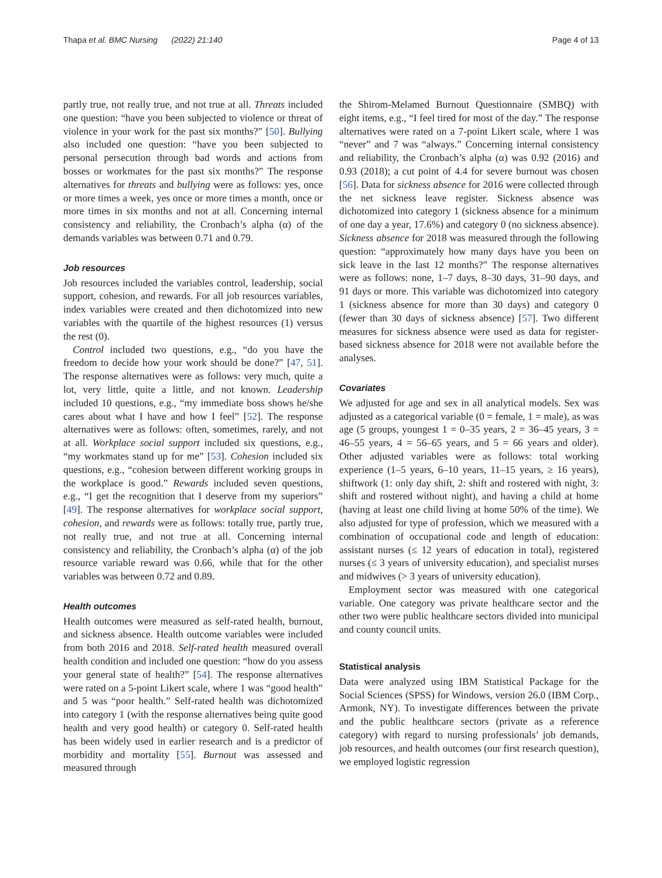Thapa et al. BMC Nursing (2022) 21:140 Page 4 of 13
partly true, not really true, and not true at all. Threats included one question: “have you been subjected to violence or threat of violence in your work for the past six months?” [50]. Bullying also included one question: “have you been subjected to personal persecution through bad words and actions from bosses or workmates for the past six months?” The response alternatives for threats and bullying were as follows: yes, once or more times a week, yes once or more times a month, once or more times in six months and not at all. Concerning internal consistency and reliability, the Cronbach’s alpha (α) of the demands variables was between 0.71 and 0.79.
Job resources
Job resources included the variables control, leadership, social support, cohesion, and rewards. For all job resources variables, index variables were created and then dichotomized into new variables with the quartile of the highest resources (1) versus the rest (0).
Control included two questions, e.g., “do you have the freedom to decide how your work should be done?” [47, 51]. The response alternatives were as follows: very much, quite a lot, very little, quite a little, and not known. Leadership included 10 questions, e.g., “my immediate boss shows he/she cares about what I have and how I feel” [52]. The response alternatives were as follows: often, sometimes, rarely, and not at all. Workplace social support included six questions, e.g., “my workmates stand up for me” [53]. Cohesion included six questions, e.g., “cohesion between different working groups in the workplace is good.” Rewards included seven questions, e.g., “I get the recognition that I deserve from my superiors” [49]. The response alternatives for workplace social support, cohesion, and rewards were as follows: totally true, partly true, not really true, and not true at all. Concerning internal consistency and reliability, the Cronbach’s alpha (α) of the job resource variable reward was 0.66, while that for the other variables was between 0.72 and 0.89.
Health outcomes
Health outcomes were measured as self-rated health, burnout, and sickness absence. Health outcome variables were included from both 2016 and 2018. Self-rated health measured overall health condition and included one question: “how do you assess your general state of health?” [54]. The response alternatives were rated on a 5-point Likert scale, where 1 was “good health” and 5 was “poor health.” Self-rated health was dichotomized into category 1 (with the response alternatives being quite good health and very good health) or category 0. Self-rated health has been widely used in earlier research and is a predictor of morbidity and mortality [55]. Burnout was assessed and measured through
the Shirom-Melamed Burnout Questionnaire (SMBQ) with eight items, e.g., “I feel tired for most of the day.” The response alternatives were rated on a 7-point Likert scale, where 1 was “never” and 7 was “always.” Concerning internal consistency and reliability, the Cronbach’s alpha (α) was 0.92 (2016) and 0.93 (2018); a cut point of 4.4 for severe burnout was chosen [56]. Data for sickness absence for 2016 were collected through the net sickness leave register. Sickness absence was dichotomized into category 1 (sickness absence for a minimum of one day a year, 17.6%) and category 0 (no sickness absence). Sickness absence for 2018 was measured through the following question: “approximately how many days have you been on sick leave in the last 12 months?” The response alternatives were as follows: none, 1–7 days, 8–30 days, 31–90 days, and 91 days or more. This variable was dichotomized into category 1 (sickness absence for more than 30 days) and category 0 (fewer than 30 days of sickness absence) [57]. Two different measures for sickness absence were used as data for register-based sickness absence for 2018 were not available before the analyses.
Covariates
We adjusted for age and sex in all analytical models. Sex was adjusted as a categorical variable (0 = female, 1 = male), as was age (5 groups, youngest 1 = 0–35 years, 2 = 36–45 years, 3 = 46–55 years, 4 = 56–65 years, and 5 = 66 years and older). Other adjusted variables were as follows: total working experience (1–5 years, 6–10 years, 11–15 years, ≥ 16 years), shiftwork (1: only day shift, 2: shift and rostered with night, 3: shift and rostered without night), and having a child at home (having at least one child living at home 50% of the time). We also adjusted for type of profession, which we measured with a combination of occupational code and length of education: assistant nurses (≤ 12 years of education in total), registered nurses (≤ 3 years of university education), and specialist nurses and midwives (> 3 years of university education).
Employment sector was measured with one categorical variable. One category was private healthcare sector and the other two were public healthcare sectors divided into municipal and county council units.
Statistical analysis
Data were analyzed using IBM Statistical Package for the Social Sciences (SPSS) for Windows, version 26.0 (IBM Corp., Armonk, NY). To investigate differences between the private and the public healthcare sectors (private as a reference category) with regard to nursing professionals’ job demands, job resources, and health outcomes (our first research question), we employed logistic regression